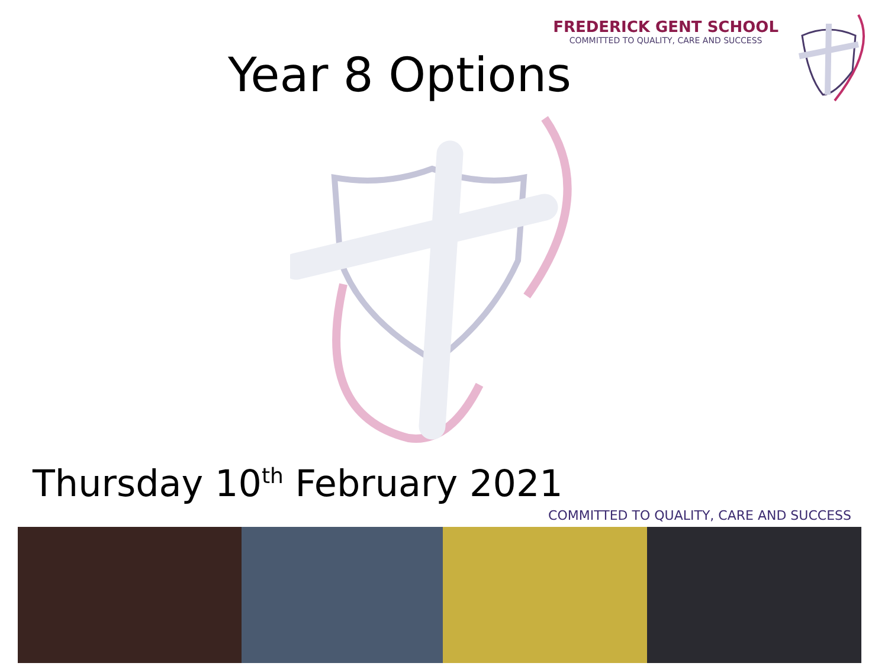FREDERICK GENT SCHOOL
COMMITTED TO QUALITY, CARE AND SUCCESS
Year 8 Options
Thursday 10<sup>th</sup> February 2021
COMMITTED TO QUALITY, CARE AND SUCCESS